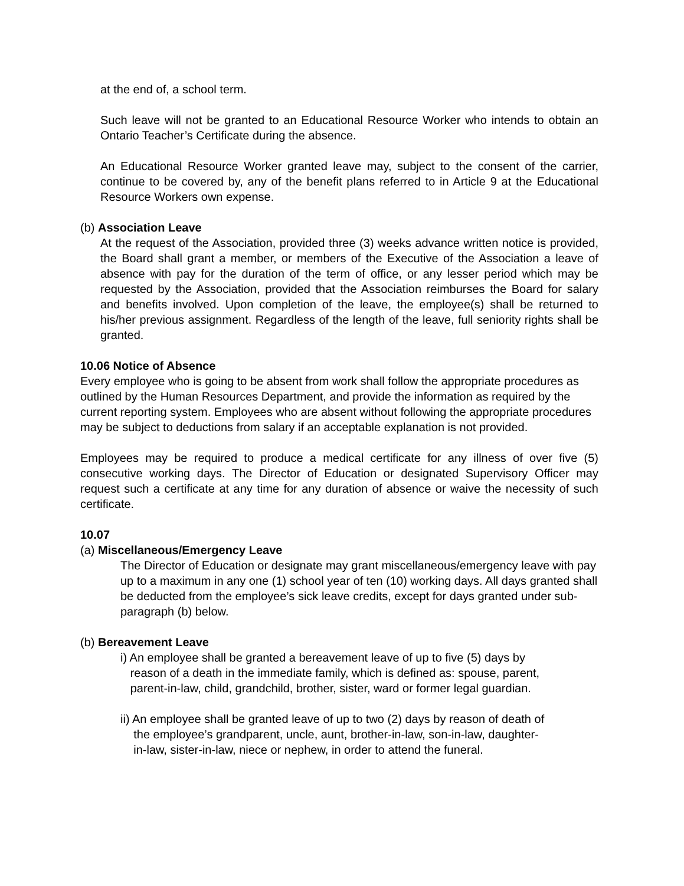at the end of, a school term.
Such leave will not be granted to an Educational Resource Worker who intends to obtain an Ontario Teacher’s Certificate during the absence.
An Educational Resource Worker granted leave may, subject to the consent of the carrier, continue to be covered by, any of the benefit plans referred to in Article 9 at the Educational Resource Workers own expense.
(b) Association Leave
At the request of the Association, provided three (3) weeks advance written notice is provided, the Board shall grant a member, or members of the Executive of the Association a leave of absence with pay for the duration of the term of office, or any lesser period which may be requested by the Association, provided that the Association reimburses the Board for salary and benefits involved. Upon completion of the leave, the employee(s) shall be returned to his/her previous assignment. Regardless of the length of the leave, full seniority rights shall be granted.
10.06 Notice of Absence
Every employee who is going to be absent from work shall follow the appropriate procedures as outlined by the Human Resources Department, and provide the information as required by the current reporting system. Employees who are absent without following the appropriate procedures may be subject to deductions from salary if an acceptable explanation is not provided.
Employees may be required to produce a medical certificate for any illness of over five (5) consecutive working days. The Director of Education or designated Supervisory Officer may request such a certificate at any time for any duration of absence or waive the necessity of such certificate.
10.07
(a) Miscellaneous/Emergency Leave
The Director of Education or designate may grant miscellaneous/emergency leave with pay up to a maximum in any one (1) school year of ten (10) working days. All days granted shall be deducted from the employee’s sick leave credits, except for days granted under sub-paragraph (b) below.
(b) Bereavement Leave
i) An employee shall be granted a bereavement leave of up to five (5) days by
reason of a death in the immediate family, which is defined as: spouse, parent,
parent-in-law, child, grandchild, brother, sister, ward or former legal guardian.
ii) An employee shall be granted leave of up to two (2) days by reason of death of
the employee’s grandparent, uncle, aunt, brother-in-law, son-in-law, daughter-
in-law, sister-in-law, niece or nephew, in order to attend the funeral.